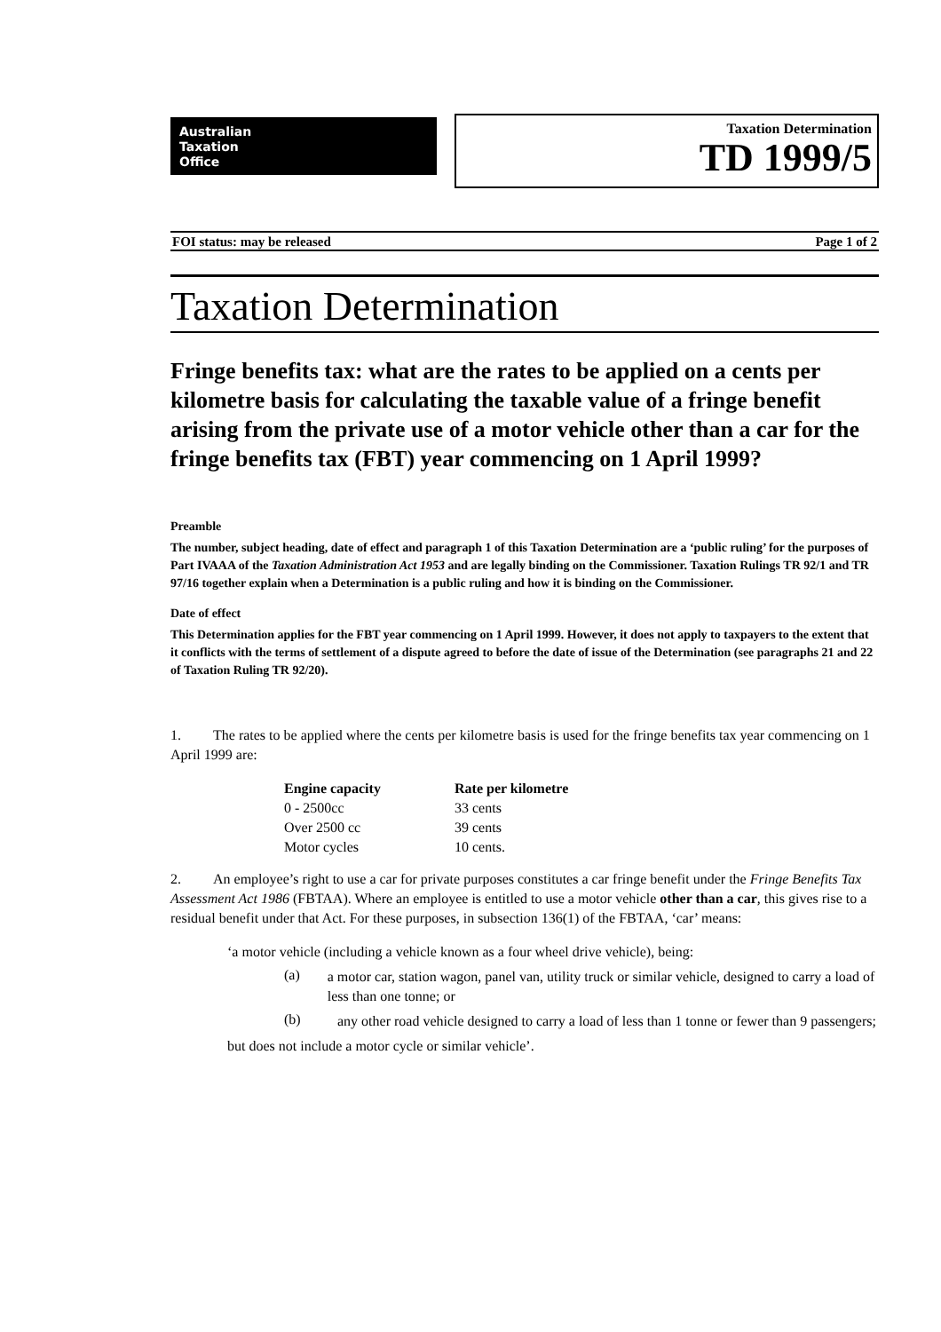Australian
Taxation
Office
Taxation Determination
TD 1999/5
FOI status: may be released Page 1 of 2
Taxation Determination
Fringe benefits tax: what are the rates to be applied on a cents per kilometre basis for calculating the taxable value of a fringe benefit arising from the private use of a motor vehicle other than a car for the fringe benefits tax (FBT) year commencing on 1 April 1999?
Preamble
The number, subject heading, date of effect and paragraph 1 of this Taxation Determination are a ‘public ruling’ for the purposes of Part IVAAA of the Taxation Administration Act 1953 and are legally binding on the Commissioner. Taxation Rulings TR 92/1 and TR 97/16 together explain when a Determination is a public ruling and how it is binding on the Commissioner.
Date of effect
This Determination applies for the FBT year commencing on 1 April 1999. However, it does not apply to taxpayers to the extent that it conflicts with the terms of settlement of a dispute agreed to before the date of issue of the Determination (see paragraphs 21 and 22 of Taxation Ruling TR 92/20).
1. The rates to be applied where the cents per kilometre basis is used for the fringe benefits tax year commencing on 1 April 1999 are:
| Engine capacity | Rate per kilometre |
| --- | --- |
| 0 - 2500cc | 33 cents |
| Over 2500 cc | 39 cents |
| Motor cycles | 10 cents. |
2. An employee’s right to use a car for private purposes constitutes a car fringe benefit under the Fringe Benefits Tax Assessment Act 1986 (FBTAA). Where an employee is entitled to use a motor vehicle other than a car, this gives rise to a residual benefit under that Act. For these purposes, in subsection 136(1) of the FBTAA, ‘car’ means:
‘a motor vehicle (including a vehicle known as a four wheel drive vehicle), being:
(a)
a motor car, station wagon, panel van, utility truck or similar vehicle, designed to carry a load of less than one tonne; or
(b)
any other road vehicle designed to carry a load of less than 1 tonne or fewer than 9 passengers;
but does not include a motor cycle or similar vehicle’.